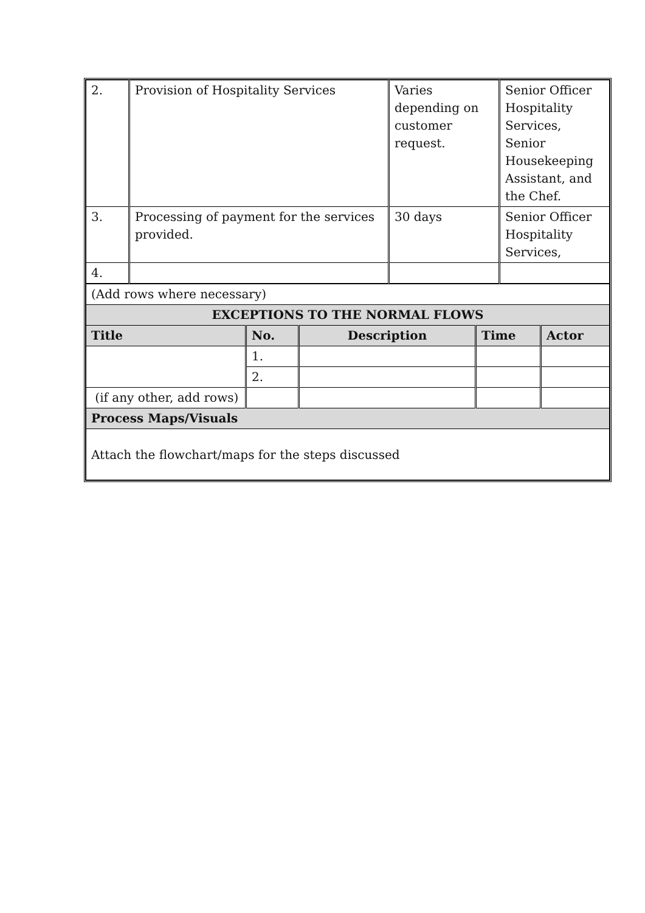| 2. | Provision of Hospitality Services | Varies depending on customer request. | Senior Officer Hospitality Services, Senior Housekeeping Assistant, and the Chef. |
| 3. | Processing of payment for the services provided. | 30 days | Senior Officer Hospitality Services, |
| 4. | | | |
| (Add rows where necessary) | | | | |
| EXCEPTIONS TO THE NORMAL FLOWS | | | | |
| Title | No. | Description | Time | Actor |
| | 1. | | | |
| | 2. | | | |
| (if any other, add rows) | | | | |
| Process Maps/Visuals | | | | |
| Attach the flowchart/maps for the steps discussed | | | | |